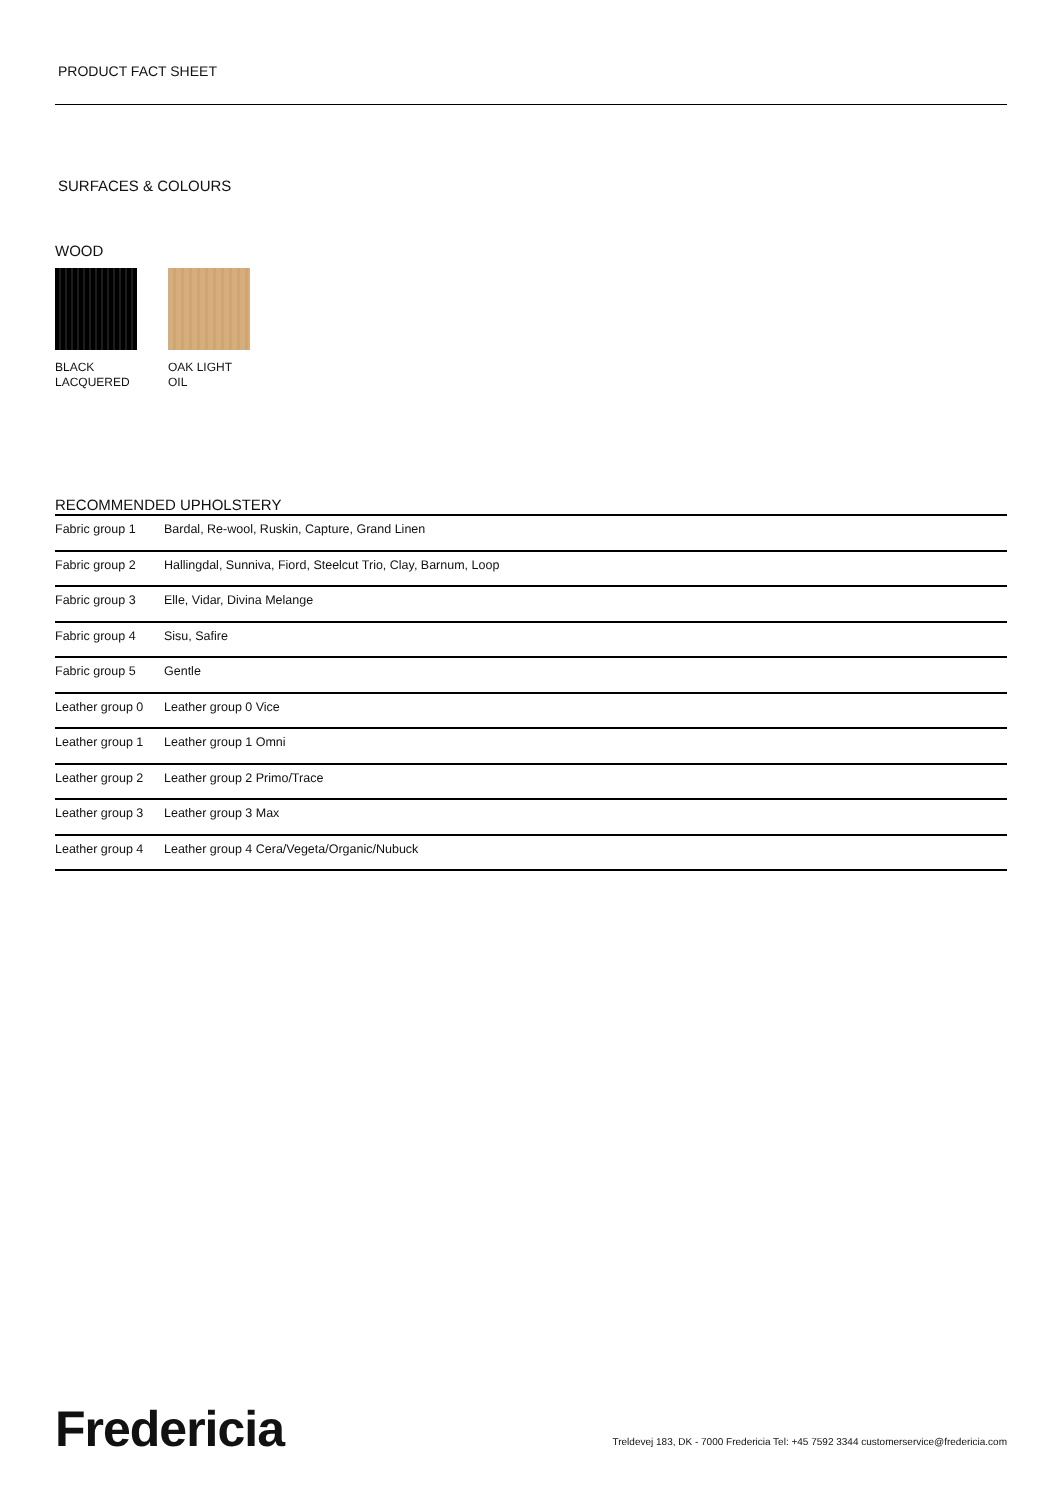PRODUCT FACT SHEET
SURFACES & COLOURS
WOOD
BLACK
LACQUERED
OAK LIGHT
OIL
RECOMMENDED UPHOLSTERY
| Fabric group 1 | Bardal, Re-wool, Ruskin, Capture, Grand Linen |
| Fabric group 2 | Hallingdal, Sunniva, Fiord, Steelcut Trio, Clay, Barnum, Loop |
| Fabric group 3 | Elle, Vidar, Divina Melange |
| Fabric group 4 | Sisu, Safire |
| Fabric group 5 | Gentle |
| Leather group 0 | Leather group 0 Vice |
| Leather group 1 | Leather group 1 Omni |
| Leather group 2 | Leather group 2 Primo/Trace |
| Leather group 3 | Leather group 3 Max |
| Leather group 4 | Leather group 4 Cera/Vegeta/Organic/Nubuck |
Fredericia
Treldevej 183, DK - 7000 Fredericia Tel: +45 7592 3344 customerservice@fredericia.com